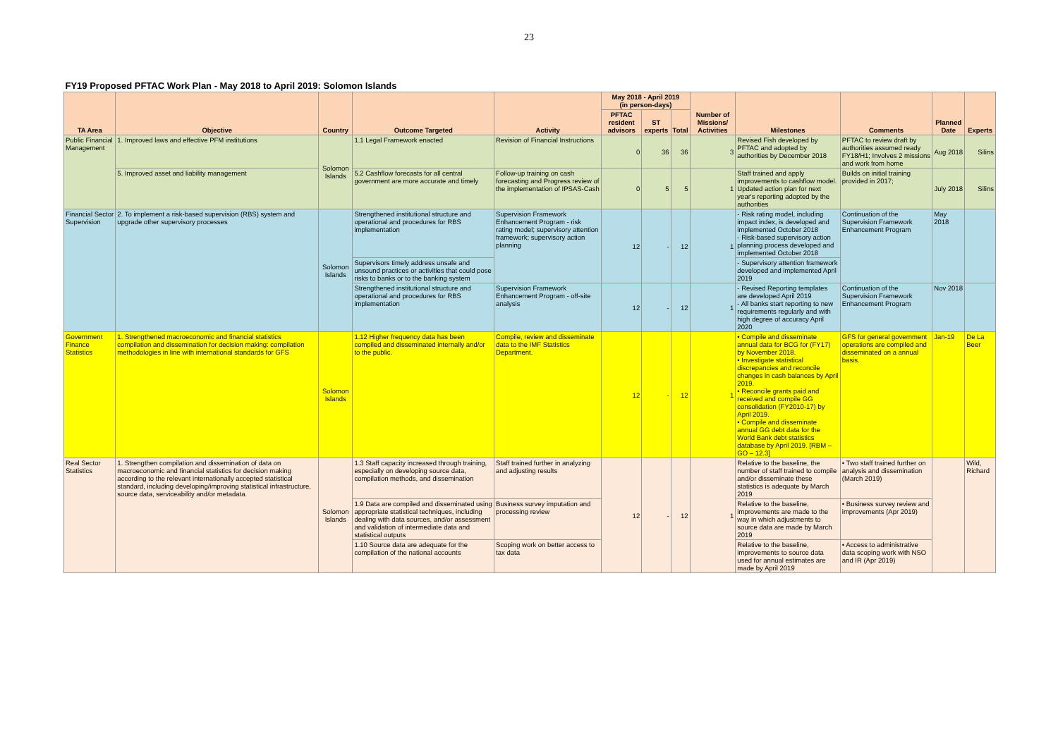23
| FY19 Proposed PFTAC Work Plan - May 2018 to April 2019: Solomon Islands | | | | | | | | | | | | |
| TA Area | Objective | Country | Outcome Targeted | Activity | May 2018 - April 2019 (in person-days) | | | Number of Missions/ Activities | Milestones | Comments | Planned Date | Experts |
| | | | | | PFTAC resident advisors | ST experts | Total | | | | | |
| Public Financial Management | 1. Improved laws and effective PFM institutions | Solomon Islands | 1.1 Legal Framework enacted | Revision of Financial Instructions | 0 | 36 | 36 | 3 | Revised Fish developed by PFTAC and adopted by authorities by December 2018 | PFTAC to review draft by authorities assumed ready FY18/H1; Involves 2 missions and work from home | Aug 2018 | Silins |
| | 5. Improved asset and liability management | | 5.2 Cashflow forecasts for all central government are more accurate and timely | Follow-up training on cash forecasting and Progress review of the implementation of IPSAS-Cash | 0 | 5 | 5 | 1 | Staff trained and apply improvements to cashflow model. Updated action plan for next year's reporting adopted by the authorities | Builds on initial training provided in 2017; | July 2018 | Silins |
| Financial Sector Supervision | 2. To implement a risk-based supervision (RBS) system and upgrade other supervisory processes | Solomon Islands | Strengthened institutional structure and operational and procedures for RBS implementation | Supervision Framework Enhancement Program - risk rating model; supervisory attention framework; supervisory action planning | 12 | - | 12 | 1 | - Risk rating model, including impact index, is developed and implemented October 2018 - Risk-based supervisory action planning process developed and implemented October 2018 | Continuation of the Supervision Framework Enhancement Program | May 2018 | |
| | | | Supervisors timely address unsafe and unsound practices or activities that could pose risks to banks or to the banking system | | | | | | - Supervisory attention framework developed and implemented April 2019 | | | |
| | | | Strengthened institutional structure and operational and procedures for RBS implementation | Supervision Framework Enhancement Program - off-site analysis | 12 | - | 12 | 1 | - Revised Reporting templates are developed April 2019 - All banks start reporting to new requirements regularly and with high degree of accuracy April 2020 | Continuation of the Supervision Framework Enhancement Program | Nov 2018 | |
| Government Finance Statistics | 1. Strengthened macroeconomic and financial statistics compilation and dissemination for decision making: compilation methodologies in line with international standards for GFS | Solomon Islands | 1.12 Higher frequency data has been compiled and disseminated internally and/or to the public. | Compile, review and disseminate data to the IMF Statistics Department. | 12 | - | 12 | 1 | • Compile and disseminate annual data for BCG for (FY17) by November 2018. • Investigate statistical discrepancies and reconcile changes in cash balances by April 2019. • Reconcile grants paid and received and compile GG consolidation (FY2010-17) by April 2019. • Compile and disseminate annual GG debt data for the World Bank debt statistics database by April 2019. [RBM – GO – 12.3] | GFS for general government operations are compiled and disseminated on a annual basis. | Jan-19 | De La Beer |
| Real Sector Statistics | 1. Strengthen compilation and dissemination of data on macroeconomic and financial statistics for decision making according to the relevant internationally accepted statistical standard, including developing/improving statistical infrastructure, source data, serviceability and/or metadata. | Solomon Islands | 1.3 Staff capacity increased through training, especially on developing source data, compilation methods, and dissemination | Staff trained further in analyzing and adjusting results | 12 | - | 12 | 1 | Relative to the baseline, the number of staff trained to compile and/or disseminate these statistics is adequate by March 2019 | • Two staff trained further on analysis and dissemination (March 2019) | | Wild, Richard |
| | | | 1.9 Data are compiled and disseminated using appropriate statistical techniques, including dealing with data sources, and/or assessment and validation of intermediate data and statistical outputs | Business survey imputation and processing review | | | | | Relative to the baseline, improvements are made to the way in which adjustments to source data are made by March 2019 | • Business survey review and improvements (Apr 2019) | | |
| | | | 1.10 Source data are adequate for the compilation of the national accounts | Scoping work on better access to tax data | | | | | Relative to the baseline, improvements to source data used for annual estimates are made by April 2019 | • Access to administrative data scoping work with NSO and IR (Apr 2019) | | |